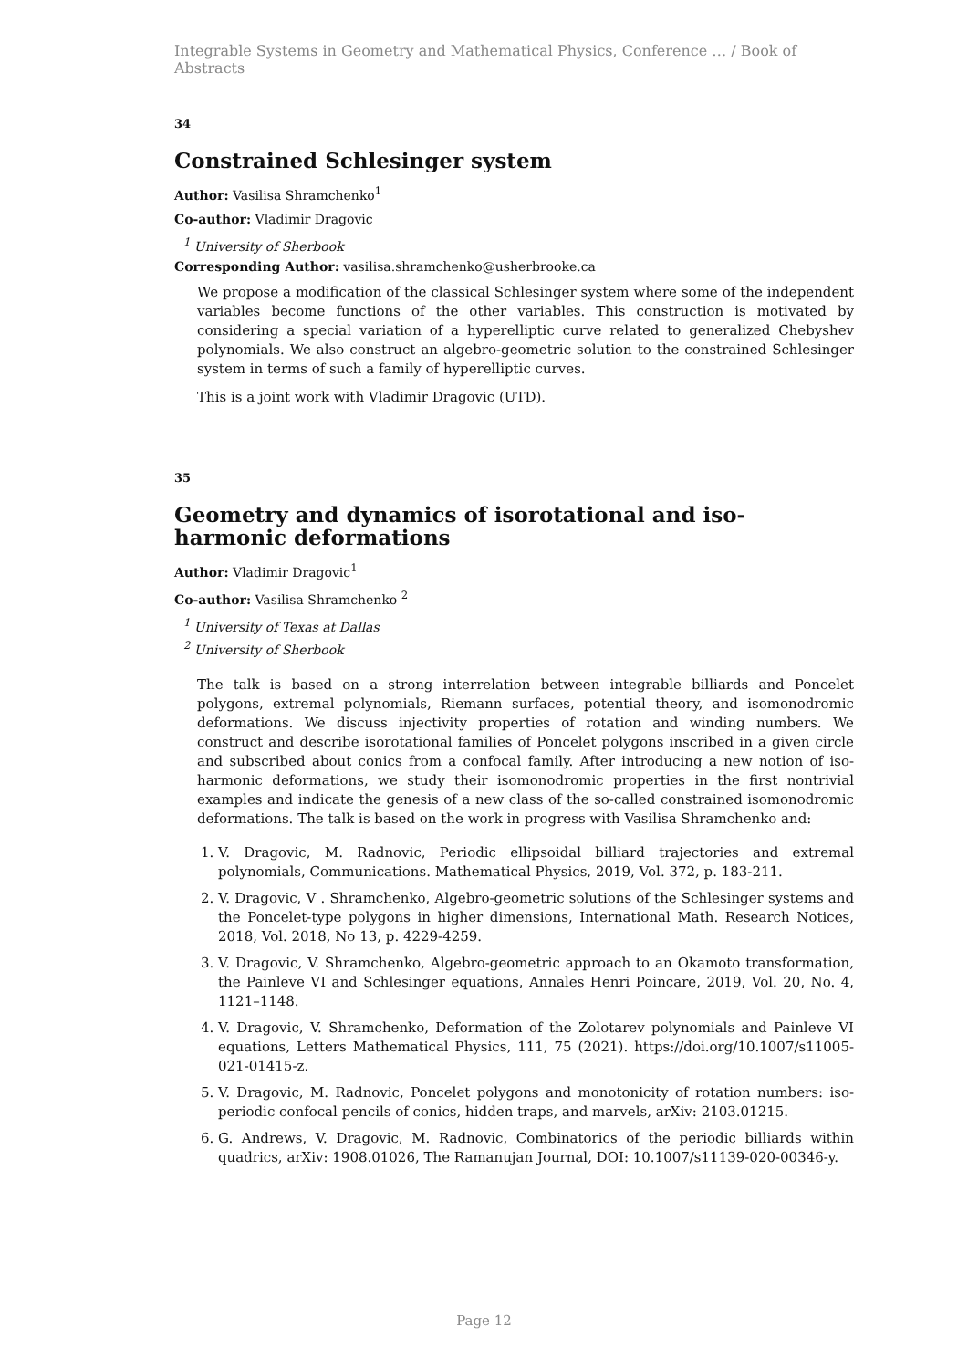Integrable Systems in Geometry and Mathematical Physics, Conference … / Book of Abstracts
34
Constrained Schlesinger system
Author: Vasilisa Shramchenko<sup>1</sup>
Co-author: Vladimir Dragovic
<sup>1</sup> University of Sherbook
Corresponding Author: vasilisa.shramchenko@usherbrooke.ca
We propose a modification of the classical Schlesinger system where some of the independent variables become functions of the other variables. This construction is motivated by considering a special variation of a hyperelliptic curve related to generalized Chebyshev polynomials. We also construct an algebro-geometric solution to the constrained Schlesinger system in terms of such a family of hyperelliptic curves.
This is a joint work with Vladimir Dragovic (UTD).
35
Geometry and dynamics of isorotational and iso-harmonic deformations
Author: Vladimir Dragovic<sup>1</sup>
Co-author: Vasilisa Shramchenko <sup>2</sup>
<sup>1</sup> University of Texas at Dallas
<sup>2</sup> University of Sherbook
The talk is based on a strong interrelation between integrable billiards and Poncelet polygons, extremal polynomials, Riemann surfaces, potential theory, and isomonodromic deformations. We discuss injectivity properties of rotation and winding numbers. We construct and describe isorotational families of Poncelet polygons inscribed in a given circle and subscribed about conics from a confocal family. After introducing a new notion of iso-harmonic deformations, we study their isomonodromic properties in the first nontrivial examples and indicate the genesis of a new class of the so-called constrained isomonodromic deformations. The talk is based on the work in progress with Vasilisa Shramchenko and:
1. V. Dragovic, M. Radnovic, Periodic ellipsoidal billiard trajectories and extremal polynomials, Communications. Mathematical Physics, 2019, Vol. 372, p. 183-211.
2. V. Dragovic, V . Shramchenko, Algebro-geometric solutions of the Schlesinger systems and the Poncelet-type polygons in higher dimensions, International Math. Research Notices, 2018, Vol. 2018, No 13, p. 4229-4259.
3. V. Dragovic, V. Shramchenko, Algebro-geometric approach to an Okamoto transformation, the Painleve VI and Schlesinger equations, Annales Henri Poincare, 2019, Vol. 20, No. 4, 1121–1148.
4. V. Dragovic, V. Shramchenko, Deformation of the Zolotarev polynomials and Painleve VI equations, Letters Mathematical Physics, 111, 75 (2021). https://doi.org/10.1007/s11005-021-01415-z.
5. V. Dragovic, M. Radnovic, Poncelet polygons and monotonicity of rotation numbers: iso-periodic confocal pencils of conics, hidden traps, and marvels, arXiv: 2103.01215.
6. G. Andrews, V. Dragovic, M. Radnovic, Combinatorics of the periodic billiards within quadrics, arXiv: 1908.01026, The Ramanujan Journal, DOI: 10.1007/s11139-020-00346-y.
Page 12